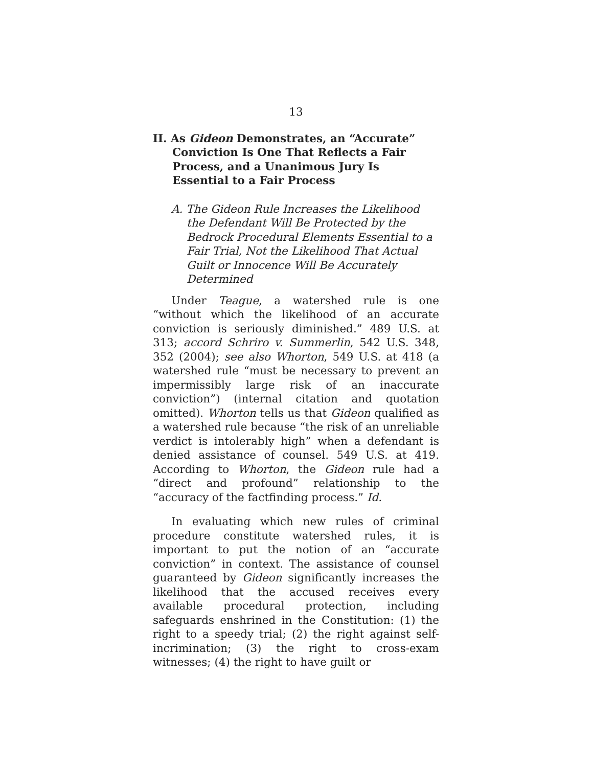13
II. As Gideon Demonstrates, an “Accurate” Conviction Is One That Reflects a Fair Process, and a Unanimous Jury Is Essential to a Fair Process
A. The Gideon Rule Increases the Likelihood the Defendant Will Be Protected by the Bedrock Procedural Elements Essential to a Fair Trial, Not the Likelihood That Actual Guilt or Innocence Will Be Accurately Determined
Under Teague, a watershed rule is one “without which the likelihood of an accurate conviction is seriously diminished.” 489 U.S. at 313; accord Schriro v. Summerlin, 542 U.S. 348, 352 (2004); see also Whorton, 549 U.S. at 418 (a watershed rule “must be necessary to prevent an impermissibly large risk of an inaccurate conviction”) (internal citation and quotation omitted). Whorton tells us that Gideon qualified as a watershed rule because “the risk of an unreliable verdict is intolerably high” when a defendant is denied assistance of counsel. 549 U.S. at 419. According to Whorton, the Gideon rule had a “direct and profound” relationship to the “accuracy of the factfinding process.” Id.
In evaluating which new rules of criminal procedure constitute watershed rules, it is important to put the notion of an “accurate conviction” in context. The assistance of counsel guaranteed by Gideon significantly increases the likelihood that the accused receives every available procedural protection, including safeguards enshrined in the Constitution: (1) the right to a speedy trial; (2) the right against self-incrimination; (3) the right to cross-exam witnesses; (4) the right to have guilt or